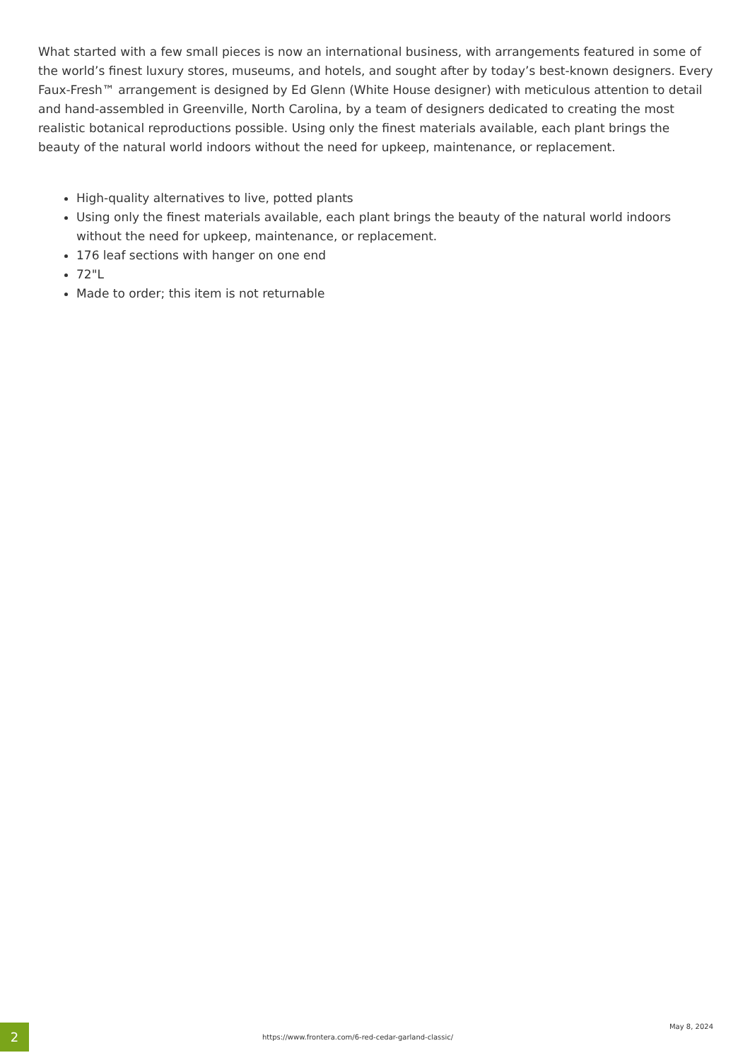What started with a few small pieces is now an international business, with arrangements featured in some of the world’s finest luxury stores, museums, and hotels, and sought after by today’s best-known designers. Every Faux-Fresh™ arrangement is designed by Ed Glenn (White House designer) with meticulous attention to detail and hand-assembled in Greenville, North Carolina, by a team of designers dedicated to creating the most realistic botanical reproductions possible. Using only the finest materials available, each plant brings the beauty of the natural world indoors without the need for upkeep, maintenance, or replacement.
High-quality alternatives to live, potted plants
Using only the finest materials available, each plant brings the beauty of the natural world indoors without the need for upkeep, maintenance, or replacement.
176 leaf sections with hanger on one end
72"L
Made to order; this item is not returnable
2
https://www.frontera.com/6-red-cedar-garland-classic/
May 8, 2024